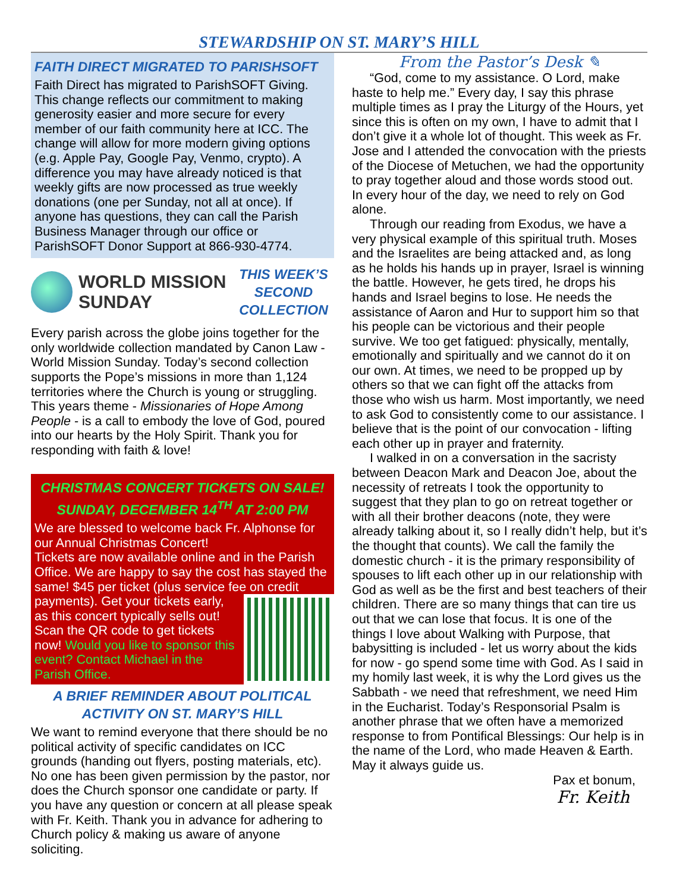STEWARDSHIP ON ST. MARY’S HILL
FAITH DIRECT MIGRATED TO PARISHSOFT
Faith Direct has migrated to ParishSOFT Giving. This change reflects our commitment to making generosity easier and more secure for every member of our faith community here at ICC. The change will allow for more modern giving options (e.g. Apple Pay, Google Pay, Venmo, crypto). A difference you may have already noticed is that weekly gifts are now processed as true weekly donations (one per Sunday, not all at once). If anyone has questions, they can call the Parish Business Manager through our office or ParishSOFT Donor Support at 866-930-4774.
WORLD MISSION SUNDAY
THIS WEEK’S SECOND COLLECTION
Every parish across the globe joins together for the only worldwide collection mandated by Canon Law - World Mission Sunday. Today’s second collection supports the Pope’s missions in more than 1,124 territories where the Church is young or struggling. This years theme - Missionaries of Hope Among People - is a call to embody the love of God, poured into our hearts by the Holy Spirit. Thank you for responding with faith & love!
CHRISTMAS CONCERT TICKETS ON SALE!
SUNDAY, DECEMBER 14<sup>TH</sup> AT 2:00 PM
We are blessed to welcome back Fr. Alphonse for our Annual Christmas Concert!
Tickets are now available online and in the Parish Office. We are happy to say the cost has stayed the same! $45 per ticket (plus service fee on credit payments). Get your tickets early, as this concert typically sells out! Scan the QR code to get tickets now! Would you like to sponsor this event? Contact Michael in the Parish Office.
A BRIEF REMINDER ABOUT POLITICAL ACTIVITY ON ST. MARY’S HILL
We want to remind everyone that there should be no political activity of specific candidates on ICC grounds (handing out flyers, posting materials, etc). No one has been given permission by the pastor, nor does the Church sponsor one candidate or party. If you have any question or concern at all please speak with Fr. Keith. Thank you in advance for adhering to Church policy & making us aware of anyone soliciting.
From the Pastor’s Desk ✎
“God, come to my assistance. O Lord, make haste to help me.” Every day, I say this phrase multiple times as I pray the Liturgy of the Hours, yet since this is often on my own, I have to admit that I don’t give it a whole lot of thought. This week as Fr. Jose and I attended the convocation with the priests of the Diocese of Metuchen, we had the opportunity to pray together aloud and those words stood out. In every hour of the day, we need to rely on God alone.
Through our reading from Exodus, we have a very physical example of this spiritual truth. Moses and the Israelites are being attacked and, as long as he holds his hands up in prayer, Israel is winning the battle. However, he gets tired, he drops his hands and Israel begins to lose. He needs the assistance of Aaron and Hur to support him so that his people can be victorious and their people survive. We too get fatigued: physically, mentally, emotionally and spiritually and we cannot do it on our own. At times, we need to be propped up by others so that we can fight off the attacks from those who wish us harm. Most importantly, we need to ask God to consistently come to our assistance. I believe that is the point of our convocation - lifting each other up in prayer and fraternity.
I walked in on a conversation in the sacristy between Deacon Mark and Deacon Joe, about the necessity of retreats I took the opportunity to suggest that they plan to go on retreat together or with all their brother deacons (note, they were already talking about it, so I really didn’t help, but it’s the thought that counts). We call the family the domestic church - it is the primary responsibility of spouses to lift each other up in our relationship with God as well as be the first and best teachers of their children. There are so many things that can tire us out that we can lose that focus. It is one of the things I love about Walking with Purpose, that babysitting is included - let us worry about the kids for now - go spend some time with God. As I said in my homily last week, it is why the Lord gives us the Sabbath - we need that refreshment, we need Him in the Eucharist. Today’s Responsorial Psalm is another phrase that we often have a memorized response to from Pontifical Blessings: Our help is in the name of the Lord, who made Heaven & Earth. May it always guide us.
Pax et bonum,
Fr. Keith